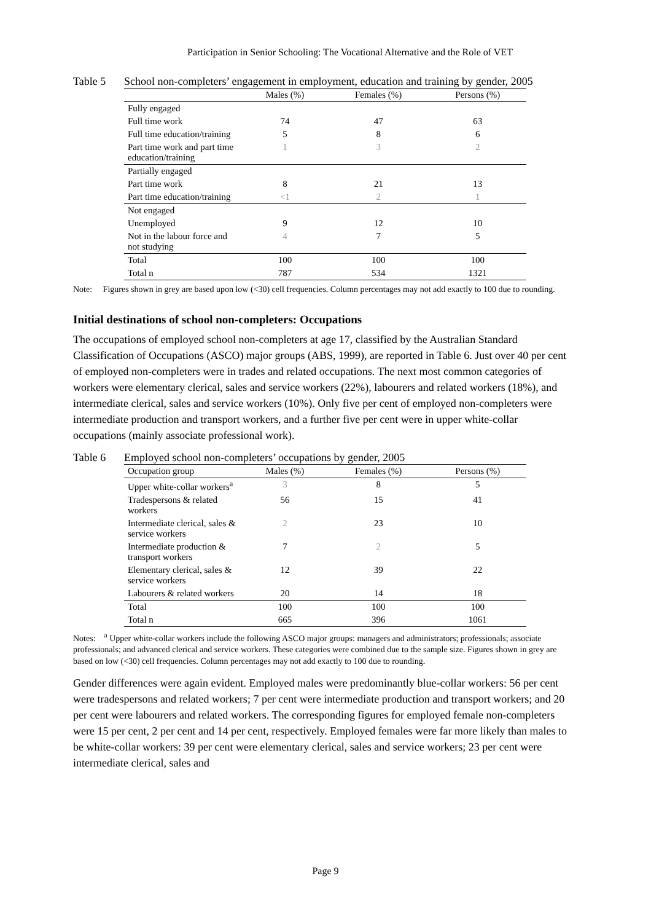Participation in Senior Schooling: The Vocational Alternative and the Role of VET
Table 5 School non-completers’ engagement in employment, education and training by gender, 2005
| | Males (%) | Females (%) | Persons (%) |
| --- | --- | --- | --- |
| Fully engaged | | | |
| Full time work | 74 | 47 | 63 |
| Full time education/training | 5 | 8 | 6 |
| Part time work and part time education/training | 1 | 3 | 2 |
| Partially engaged | | | |
| Part time work | 8 | 21 | 13 |
| Part time education/training | <1 | 2 | 1 |
| Not engaged | | | |
| Unemployed | 9 | 12 | 10 |
| Not in the labour force and not studying | 4 | 7 | 5 |
| Total | 100 | 100 | 100 |
| Total n | 787 | 534 | 1321 |
Note: Figures shown in grey are based upon low (<30) cell frequencies. Column percentages may not add exactly to 100 due to rounding.
Initial destinations of school non-completers: Occupations
The occupations of employed school non-completers at age 17, classified by the Australian Standard Classification of Occupations (ASCO) major groups (ABS, 1999), are reported in Table 6. Just over 40 per cent of employed non-completers were in trades and related occupations. The next most common categories of workers were elementary clerical, sales and service workers (22%), labourers and related workers (18%), and intermediate clerical, sales and service workers (10%). Only five per cent of employed non-completers were intermediate production and transport workers, and a further five per cent were in upper white-collar occupations (mainly associate professional work).
Table 6 Employed school non-completers’ occupations by gender, 2005
| Occupation group | Males (%) | Females (%) | Persons (%) |
| --- | --- | --- | --- |
| Upper white-collar workers<sup>a</sup> | 3 | 8 | 5 |
| Tradespersons & related workers | 56 | 15 | 41 |
| Intermediate clerical, sales & service workers | 2 | 23 | 10 |
| Intermediate production & transport workers | 7 | 2 | 5 |
| Elementary clerical, sales & service workers | 12 | 39 | 22 |
| Labourers & related workers | 20 | 14 | 18 |
| Total | 100 | 100 | 100 |
| Total n | 665 | 396 | 1061 |
Notes: <sup>a</sup> Upper white-collar workers include the following ASCO major groups: managers and administrators; professionals; associate professionals; and advanced clerical and service workers. These categories were combined due to the sample size. Figures shown in grey are based on low (<30) cell frequencies. Column percentages may not add exactly to 100 due to rounding.
Gender differences were again evident. Employed males were predominantly blue-collar workers: 56 per cent were tradespersons and related workers; 7 per cent were intermediate production and transport workers; and 20 per cent were labourers and related workers. The corresponding figures for employed female non-completers were 15 per cent, 2 per cent and 14 per cent, respectively. Employed females were far more likely than males to be white-collar workers: 39 per cent were elementary clerical, sales and service workers; 23 per cent were intermediate clerical, sales and
Page 9